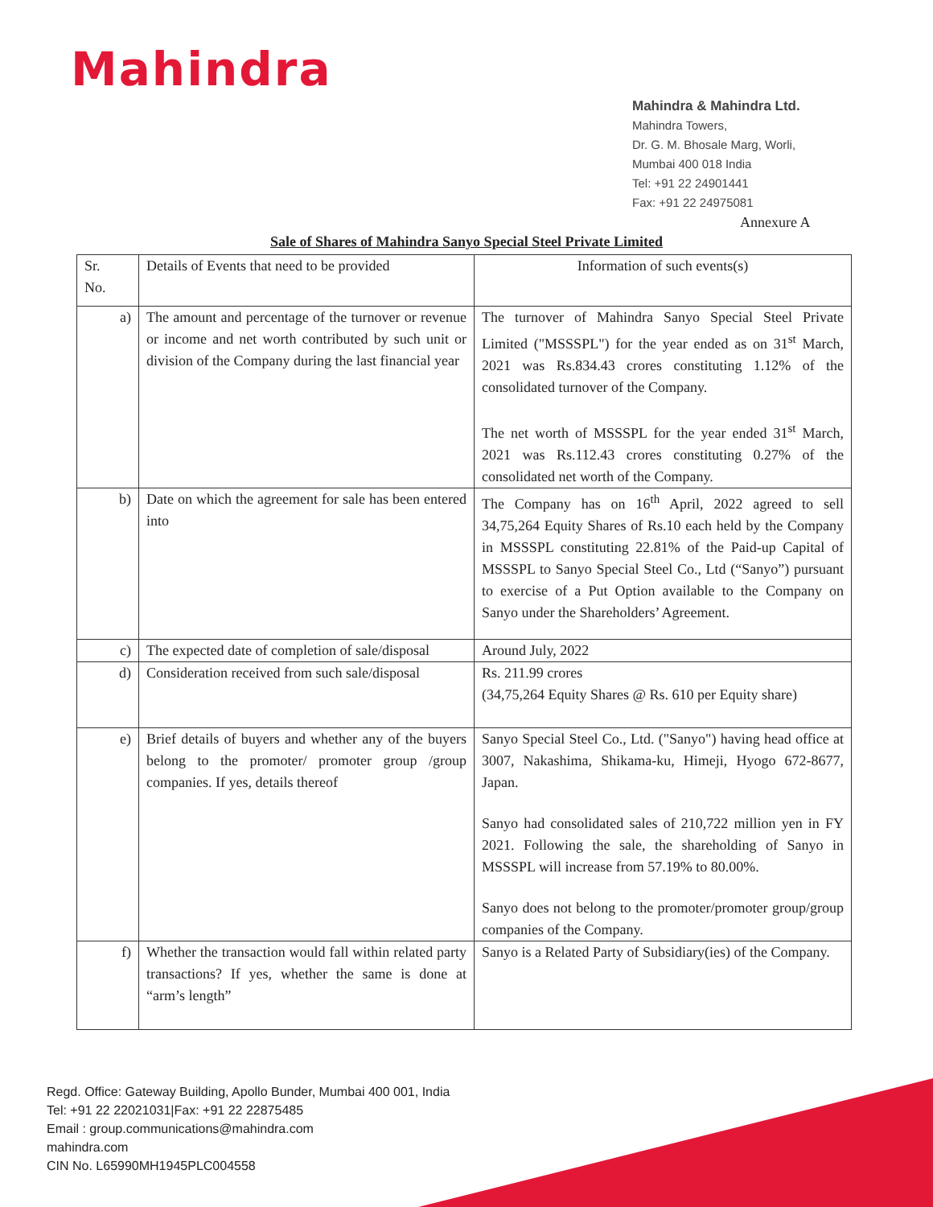Mahindra
Mahindra & Mahindra Ltd.
Mahindra Towers,
Dr. G. M. Bhosale Marg, Worli,
Mumbai 400 018 India
Tel: +91 22 24901441
Fax: +91 22 24975081
Annexure A
Sale of Shares of Mahindra Sanyo Special Steel Private Limited
| Sr. No. | Details of Events that need to be provided | Information of such events(s) |
| a) | The amount and percentage of the turnover or revenue or income and net worth contributed by such unit or division of the Company during the last financial year | The turnover of Mahindra Sanyo Special Steel Private Limited ("MSSSPL") for the year ended as on 31<sup>st</sup> March, 2021 was Rs.834.43 crores constituting 1.12% of the consolidated turnover of the Company. The net worth of MSSSPL for the year ended 31<sup>st</sup> March, 2021 was Rs.112.43 crores constituting 0.27% of the consolidated net worth of the Company. |
| b) | Date on which the agreement for sale has been entered into | The Company has on 16<sup>th</sup> April, 2022 agreed to sell 34,75,264 Equity Shares of Rs.10 each held by the Company in MSSSPL constituting 22.81% of the Paid-up Capital of MSSSPL to Sanyo Special Steel Co., Ltd (“Sanyo”) pursuant to exercise of a Put Option available to the Company on Sanyo under the Shareholders’ Agreement. |
| c) | The expected date of completion of sale/disposal | Around July, 2022 |
| d) | Consideration received from such sale/disposal | Rs. 211.99 crores (34,75,264 Equity Shares @ Rs. 610 per Equity share) |
| e) | Brief details of buyers and whether any of the buyers belong to the promoter/ promoter group /group companies. If yes, details thereof | Sanyo Special Steel Co., Ltd. ("Sanyo") having head office at 3007, Nakashima, Shikama-ku, Himeji, Hyogo 672-8677, Japan. Sanyo had consolidated sales of 210,722 million yen in FY 2021. Following the sale, the shareholding of Sanyo in MSSSPL will increase from 57.19% to 80.00%. Sanyo does not belong to the promoter/promoter group/group companies of the Company. |
| f) | Whether the transaction would fall within related party transactions? If yes, whether the same is done at “arm’s length” | Sanyo is a Related Party of Subsidiary(ies) of the Company. |
Regd. Office: Gateway Building, Apollo Bunder, Mumbai 400 001, India
Tel: +91 22 22021031|Fax: +91 22 22875485
Email : group.communications@mahindra.com
mahindra.com
CIN No. L65990MH1945PLC004558